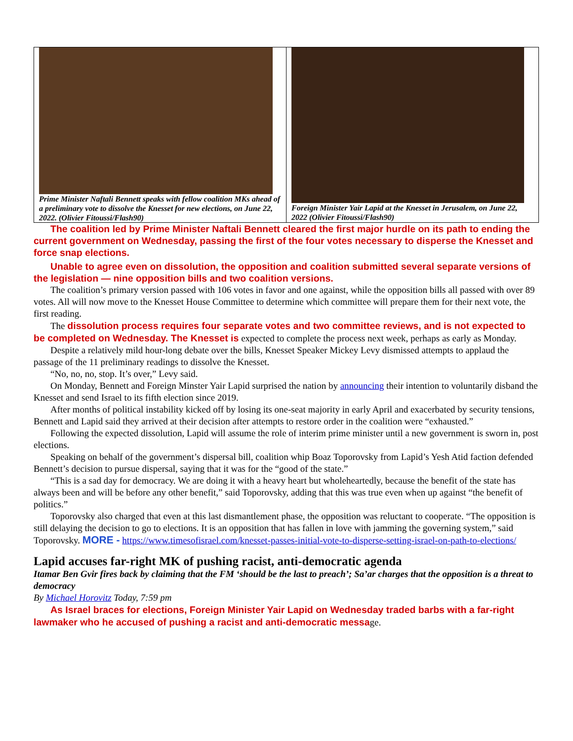| Prime Minister Naftali Bennett speaks with fellow coalition MKs ahead of a preliminary vote to dissolve the Knesset for new elections, on June 22, 2022. (Olivier Fitoussi/Flash90) | Foreign Minister Yair Lapid at the Knesset in Jerusalem, on June 22, 2022 (Olivier Fitoussi/Flash90) |
The coalition led by Prime Minister Naftali Bennett cleared the first major hurdle on its path to ending the current government on Wednesday, passing the first of the four votes necessary to disperse the Knesset and force snap elections.
Unable to agree even on dissolution, the opposition and coalition submitted several separate versions of the legislation — nine opposition bills and two coalition versions.
The coalition’s primary version passed with 106 votes in favor and one against, while the opposition bills all passed with over 89 votes. All will now move to the Knesset House Committee to determine which committee will prepare them for their next vote, the first reading.
The dissolution process requires four separate votes and two committee reviews, and is not expected to be completed on Wednesday. The Knesset is expected to complete the process next week, perhaps as early as Monday.
Despite a relatively mild hour-long debate over the bills, Knesset Speaker Mickey Levy dismissed attempts to applaud the passage of the 11 preliminary readings to dissolve the Knesset.
“No, no, no, stop. It’s over,” Levy said.
On Monday, Bennett and Foreign Minster Yair Lapid surprised the nation by announcing their intention to voluntarily disband the Knesset and send Israel to its fifth election since 2019.
After months of political instability kicked off by losing its one-seat majority in early April and exacerbated by security tensions, Bennett and Lapid said they arrived at their decision after attempts to restore order in the coalition were “exhausted.”
Following the expected dissolution, Lapid will assume the role of interim prime minister until a new government is sworn in, post elections.
Speaking on behalf of the government’s dispersal bill, coalition whip Boaz Toporovsky from Lapid’s Yesh Atid faction defended Bennett’s decision to pursue dispersal, saying that it was for the “good of the state.”
“This is a sad day for democracy. We are doing it with a heavy heart but wholeheartedly, because the benefit of the state has always been and will be before any other benefit,” said Toporovsky, adding that this was true even when up against “the benefit of politics.”
Toporovsky also charged that even at this last dismantlement phase, the opposition was reluctant to cooperate. “The opposition is still delaying the decision to go to elections. It is an opposition that has fallen in love with jamming the governing system,” said Toporovsky. MORE - https://www.timesofisrael.com/knesset-passes-initial-vote-to-disperse-setting-israel-on-path-to-elections/
Lapid accuses far-right MK of pushing racist, anti-democratic agenda
Itamar Ben Gvir fires back by claiming that the FM ‘should be the last to preach’; Sa’ar charges that the opposition is a threat to democracy
By Michael Horovitz Today, 7:59 pm
As Israel braces for elections, Foreign Minister Yair Lapid on Wednesday traded barbs with a far-right lawmaker who he accused of pushing a racist and anti-democratic message.